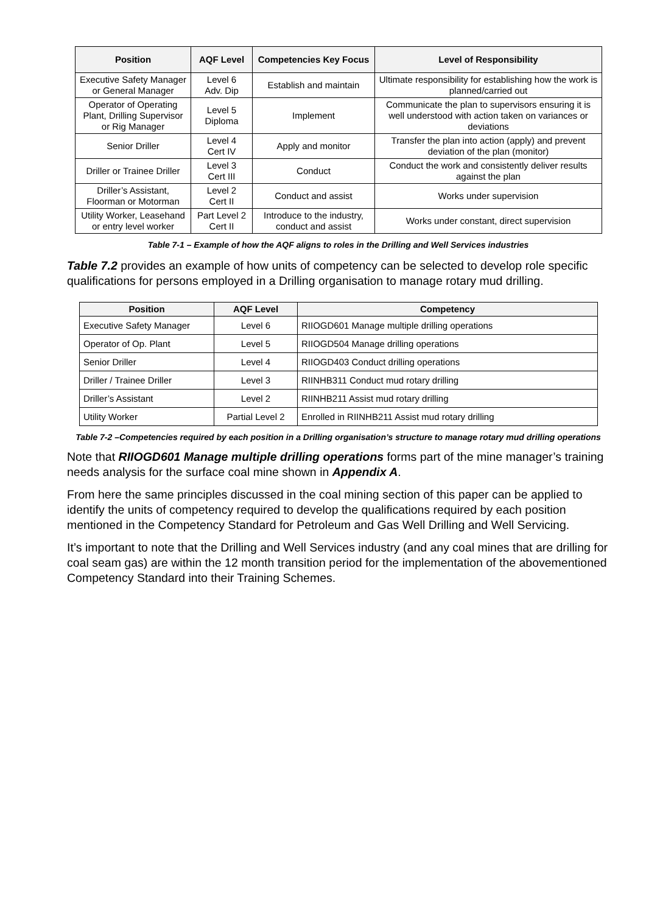| Position | AQF Level | Competencies Key Focus | Level of Responsibility |
| --- | --- | --- | --- |
| Executive Safety Manager or General Manager | Level 6 Adv. Dip | Establish and maintain | Ultimate responsibility for establishing how the work is planned/carried out |
| Operator of Operating Plant, Drilling Supervisor or Rig Manager | Level 5 Diploma | Implement | Communicate the plan to supervisors ensuring it is well understood with action taken on variances or deviations |
| Senior Driller | Level 4 Cert IV | Apply and monitor | Transfer the plan into action (apply) and prevent deviation of the plan (monitor) |
| Driller or Trainee Driller | Level 3 Cert III | Conduct | Conduct the work and consistently deliver results against the plan |
| Driller’s Assistant, Floorman or Motorman | Level 2 Cert II | Conduct and assist | Works under supervision |
| Utility Worker, Leasehand or entry level worker | Part Level 2 Cert II | Introduce to the industry, conduct and assist | Works under constant, direct supervision |
Table 7-1 – Example of how the AQF aligns to roles in the Drilling and Well Services industries
Table 7.2 provides an example of how units of competency can be selected to develop role specific qualifications for persons employed in a Drilling organisation to manage rotary mud drilling.
| Position | AQF Level | Competency |
| --- | --- | --- |
| Executive Safety Manager | Level 6 | RIIOGD601 Manage multiple drilling operations |
| Operator of Op. Plant | Level 5 | RIIOGD504 Manage drilling operations |
| Senior Driller | Level 4 | RIIOGD403 Conduct drilling operations |
| Driller / Trainee Driller | Level 3 | RIINHB311 Conduct mud rotary drilling |
| Driller’s Assistant | Level 2 | RIINHB211 Assist mud rotary drilling |
| Utility Worker | Partial Level 2 | Enrolled in RIINHB211 Assist mud rotary drilling |
Table 7-2 –Competencies required by each position in a Drilling organisation’s structure to manage rotary mud drilling operations
Note that RIIOGD601 Manage multiple drilling operations forms part of the mine manager’s training needs analysis for the surface coal mine shown in Appendix A.
From here the same principles discussed in the coal mining section of this paper can be applied to identify the units of competency required to develop the qualifications required by each position mentioned in the Competency Standard for Petroleum and Gas Well Drilling and Well Servicing.
It’s important to note that the Drilling and Well Services industry (and any coal mines that are drilling for coal seam gas) are within the 12 month transition period for the implementation of the abovementioned Competency Standard into their Training Schemes.